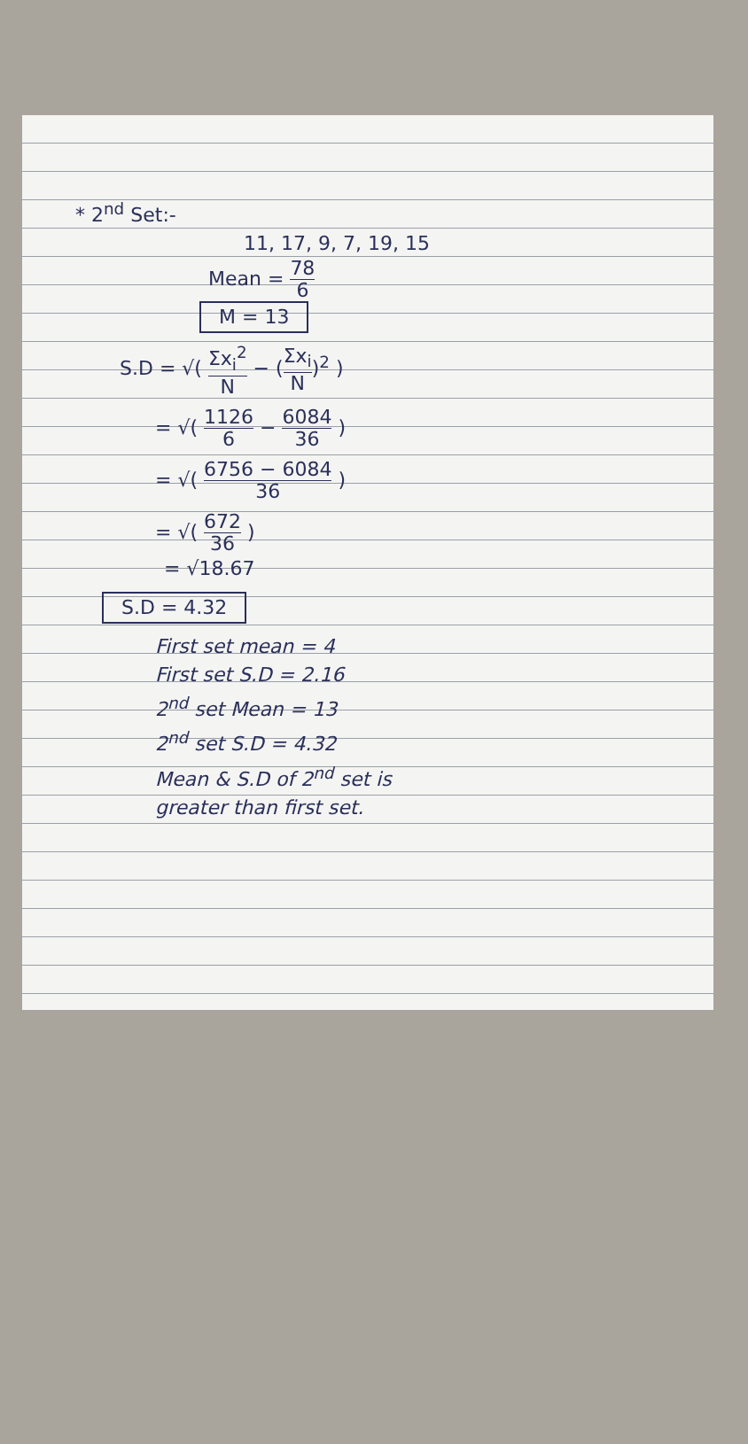* 2<sup>nd</sup> Set:-
11, 17, 9, 7, 19, 15
Mean = 78 6
M = 13
S.D = √( Σx<sub>i</sub><sup>2</sup> N − (Σx<sub>i</sub> N)<sup>2</sup> )
= √( 1126 6 − 6084 36 )
= √( 6756 − 6084 36 )
= √( 672 36 )
= √18.67
S.D = 4.32
First set mean = 4
First set S.D = 2.16
2<sup>nd</sup> set Mean = 13
2<sup>nd</sup> set S.D = 4.32
Mean & S.D of 2<sup>nd</sup> set is
greater than first set.